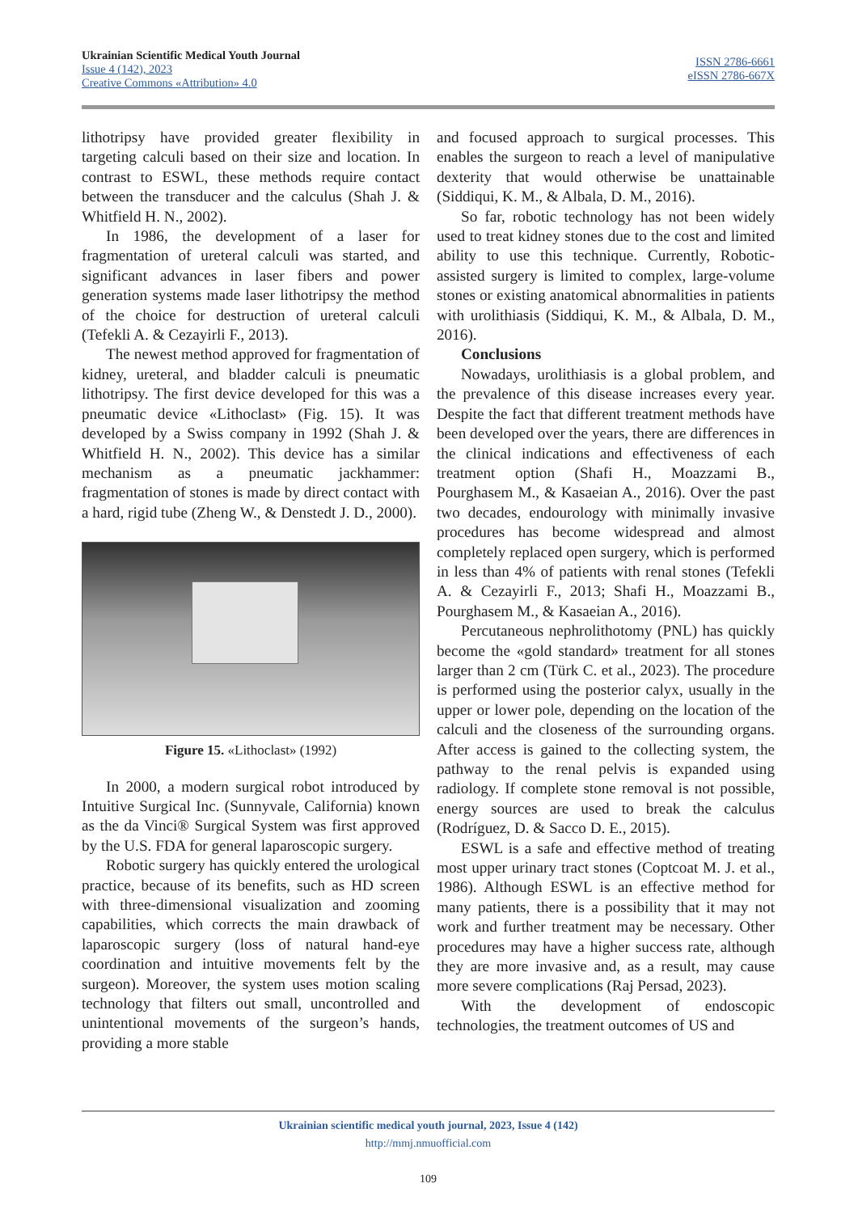Ukrainian Scientific Medical Youth Journal
Issue 4 (142), 2023
Creative Commons «Attribution» 4.0
ISSN 2786-6661
eISSN 2786-667X
lithotripsy have provided greater flexibility in targeting calculi based on their size and location. In contrast to ESWL, these methods require contact between the transducer and the calculus (Shah J. & Whitfield H. N., 2002).
In 1986, the development of a laser for fragmentation of ureteral calculi was started, and significant advances in laser fibers and power generation systems made laser lithotripsy the method of the choice for destruction of ureteral calculi (Tefekli A. & Cezayirli F., 2013).
The newest method approved for fragmentation of kidney, ureteral, and bladder calculi is pneumatic lithotripsy. The first device developed for this was a pneumatic device «Lithoclast» (Fig. 15). It was developed by a Swiss company in 1992 (Shah J. & Whitfield H. N., 2002). This device has a similar mechanism as a pneumatic jackhammer: fragmentation of stones is made by direct contact with a hard, rigid tube (Zheng W., & Denstedt J. D., 2000).
Figure 15. «Lithoclast» (1992)
In 2000, a modern surgical robot introduced by Intuitive Surgical Inc. (Sunnyvale, California) known as the da Vinci® Surgical System was first approved by the U.S. FDA for general laparoscopic surgery.
Robotic surgery has quickly entered the urological practice, because of its benefits, such as HD screen with three-dimensional visualization and zooming capabilities, which corrects the main drawback of laparoscopic surgery (loss of natural hand-eye coordination and intuitive movements felt by the surgeon). Moreover, the system uses motion scaling technology that filters out small, uncontrolled and unintentional movements of the surgeon’s hands, providing a more stable
and focused approach to surgical processes. This enables the surgeon to reach a level of manipulative dexterity that would otherwise be unattainable (Siddiqui, K. M., & Albala, D. M., 2016).
So far, robotic technology has not been widely used to treat kidney stones due to the cost and limited ability to use this technique. Currently, Robotic-assisted surgery is limited to complex, large-volume stones or existing anatomical abnormalities in patients with urolithiasis (Siddiqui, K. M., & Albala, D. M., 2016).
Conclusions
Nowadays, urolithiasis is a global problem, and the prevalence of this disease increases every year. Despite the fact that different treatment methods have been developed over the years, there are differences in the clinical indications and effectiveness of each treatment option (Shafi H., Moazzami B., Pourghasem M., & Kasaeian A., 2016). Over the past two decades, endourology with minimally invasive procedures has become widespread and almost completely replaced open surgery, which is performed in less than 4% of patients with renal stones (Tefekli A. & Cezayirli F., 2013; Shafi H., Moazzami B., Pourghasem M., & Kasaeian A., 2016).
Percutaneous nephrolithotomy (PNL) has quickly become the «gold standard» treatment for all stones larger than 2 cm (Türk C. et al., 2023). The procedure is performed using the posterior calyx, usually in the upper or lower pole, depending on the location of the calculi and the closeness of the surrounding organs. After access is gained to the collecting system, the pathway to the renal pelvis is expanded using radiology. If complete stone removal is not possible, energy sources are used to break the calculus (Rodríguez, D. & Sacco D. E., 2015).
ESWL is a safe and effective method of treating most upper urinary tract stones (Coptcoat M. J. et al., 1986). Although ESWL is an effective method for many patients, there is a possibility that it may not work and further treatment may be necessary. Other procedures may have a higher success rate, although they are more invasive and, as a result, may cause more severe complications (Raj Persad, 2023).
With the development of endoscopic technologies, the treatment outcomes of US and
Ukrainian scientific medical youth journal, 2023, Issue 4 (142)
http://mmj.nmuofficial.com
109